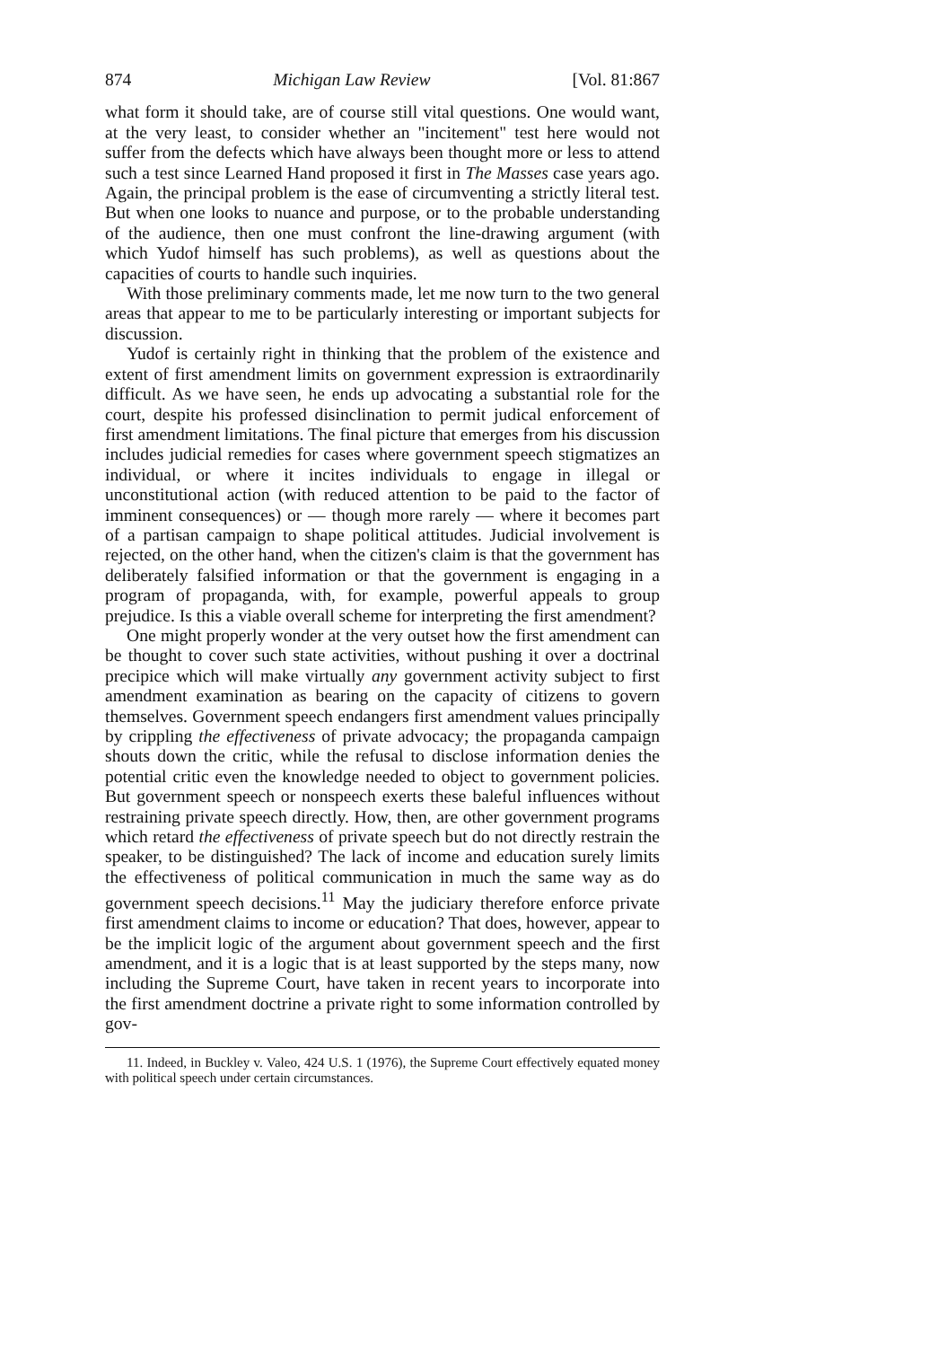874 Michigan Law Review [Vol. 81:867
what form it should take, are of course still vital questions. One would want, at the very least, to consider whether an "incitement" test here would not suffer from the defects which have always been thought more or less to attend such a test since Learned Hand proposed it first in The Masses case years ago. Again, the principal problem is the ease of circumventing a strictly literal test. But when one looks to nuance and purpose, or to the probable understanding of the audience, then one must confront the line-drawing argument (with which Yudof himself has such problems), as well as questions about the capacities of courts to handle such inquiries.
With those preliminary comments made, let me now turn to the two general areas that appear to me to be particularly interesting or important subjects for discussion.
Yudof is certainly right in thinking that the problem of the existence and extent of first amendment limits on government expression is extraordinarily difficult. As we have seen, he ends up advocating a substantial role for the court, despite his professed disinclination to permit judical enforcement of first amendment limitations. The final picture that emerges from his discussion includes judicial remedies for cases where government speech stigmatizes an individual, or where it incites individuals to engage in illegal or unconstitutional action (with reduced attention to be paid to the factor of imminent consequences) or — though more rarely — where it becomes part of a partisan campaign to shape political attitudes. Judicial involvement is rejected, on the other hand, when the citizen's claim is that the government has deliberately falsified information or that the government is engaging in a program of propaganda, with, for example, powerful appeals to group prejudice. Is this a viable overall scheme for interpreting the first amendment?
One might properly wonder at the very outset how the first amendment can be thought to cover such state activities, without pushing it over a doctrinal precipice which will make virtually any government activity subject to first amendment examination as bearing on the capacity of citizens to govern themselves. Government speech endangers first amendment values principally by crippling the effectiveness of private advocacy; the propaganda campaign shouts down the critic, while the refusal to disclose information denies the potential critic even the knowledge needed to object to government policies. But government speech or nonspeech exerts these baleful influences without restraining private speech directly. How, then, are other government programs which retard the effectiveness of private speech but do not directly restrain the speaker, to be distinguished? The lack of income and education surely limits the effectiveness of political communication in much the same way as do government speech decisions.<sup>11</sup> May the judiciary therefore enforce private first amendment claims to income or education? That does, however, appear to be the implicit logic of the argument about government speech and the first amendment, and it is a logic that is at least supported by the steps many, now including the Supreme Court, have taken in recent years to incorporate into the first amendment doctrine a private right to some information controlled by gov-
11. Indeed, in Buckley v. Valeo, 424 U.S. 1 (1976), the Supreme Court effectively equated money with political speech under certain circumstances.